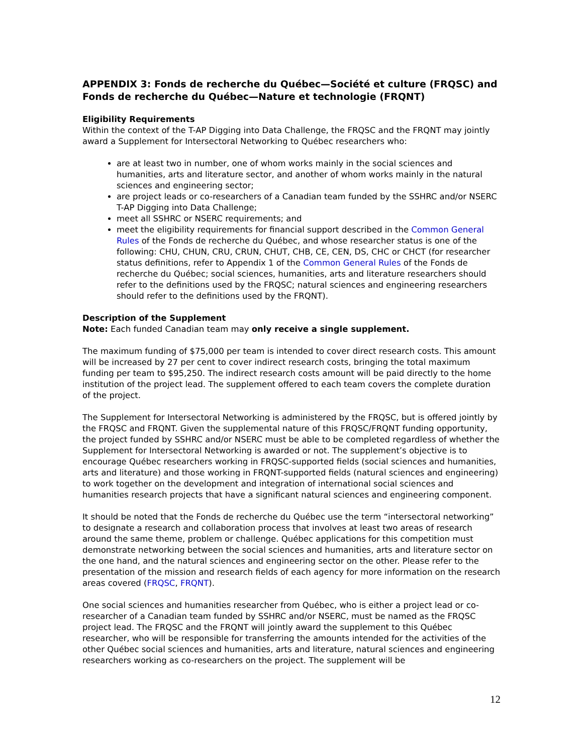APPENDIX 3: Fonds de recherche du Québec—Société et culture (FRQSC) and Fonds de recherche du Québec—Nature et technologie (FRQNT)
Eligibility Requirements
Within the context of the T-AP Digging into Data Challenge, the FRQSC and the FRQNT may jointly award a Supplement for Intersectoral Networking to Québec researchers who:
are at least two in number, one of whom works mainly in the social sciences and humanities, arts and literature sector, and another of whom works mainly in the natural sciences and engineering sector;
are project leads or co-researchers of a Canadian team funded by the SSHRC and/or NSERC T-AP Digging into Data Challenge;
meet all SSHRC or NSERC requirements; and
meet the eligibility requirements for financial support described in the Common General Rules of the Fonds de recherche du Québec, and whose researcher status is one of the following: CHU, CHUN, CRU, CRUN, CHUT, CHB, CE, CEN, DS, CHC or CHCT (for researcher status definitions, refer to Appendix 1 of the Common General Rules of the Fonds de recherche du Québec; social sciences, humanities, arts and literature researchers should refer to the definitions used by the FRQSC; natural sciences and engineering researchers should refer to the definitions used by the FRQNT).
Description of the Supplement
Note: Each funded Canadian team may only receive a single supplement.
The maximum funding of $75,000 per team is intended to cover direct research costs. This amount will be increased by 27 per cent to cover indirect research costs, bringing the total maximum funding per team to $95,250. The indirect research costs amount will be paid directly to the home institution of the project lead. The supplement offered to each team covers the complete duration of the project.
The Supplement for Intersectoral Networking is administered by the FRQSC, but is offered jointly by the FRQSC and FRQNT. Given the supplemental nature of this FRQSC/FRQNT funding opportunity, the project funded by SSHRC and/or NSERC must be able to be completed regardless of whether the Supplement for Intersectoral Networking is awarded or not. The supplement’s objective is to encourage Québec researchers working in FRQSC-supported fields (social sciences and humanities, arts and literature) and those working in FRQNT-supported fields (natural sciences and engineering) to work together on the development and integration of international social sciences and humanities research projects that have a significant natural sciences and engineering component.
It should be noted that the Fonds de recherche du Québec use the term “intersectoral networking” to designate a research and collaboration process that involves at least two areas of research around the same theme, problem or challenge. Québec applications for this competition must demonstrate networking between the social sciences and humanities, arts and literature sector on the one hand, and the natural sciences and engineering sector on the other. Please refer to the presentation of the mission and research fields of each agency for more information on the research areas covered (FRQSC, FRQNT).
One social sciences and humanities researcher from Québec, who is either a project lead or co-researcher of a Canadian team funded by SSHRC and/or NSERC, must be named as the FRQSC project lead. The FRQSC and the FRQNT will jointly award the supplement to this Québec researcher, who will be responsible for transferring the amounts intended for the activities of the other Québec social sciences and humanities, arts and literature, natural sciences and engineering researchers working as co-researchers on the project. The supplement will be
12